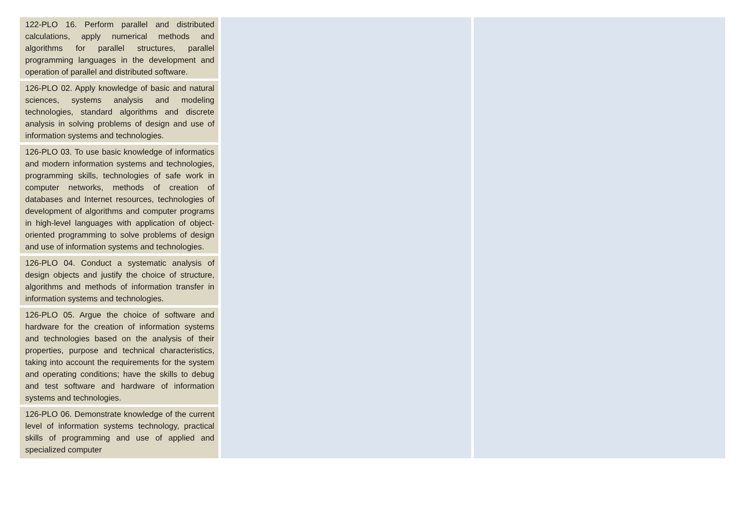| 122-PLO 16. Perform parallel and distributed calculations, apply numerical methods and algorithms for parallel structures, parallel programming languages in the development and operation of parallel and distributed software. | | |
| 126-PLO 02. Apply knowledge of basic and natural sciences, systems analysis and modeling technologies, standard algorithms and discrete analysis in solving problems of design and use of information systems and technologies. | | |
| 126-PLO 03. To use basic knowledge of informatics and modern information systems and technologies, programming skills, technologies of safe work in computer networks, methods of creation of databases and Internet resources, technologies of development of algorithms and computer programs in high-level languages with application of object-oriented programming to solve problems of design and use of information systems and technologies. | | |
| 126-PLO 04. Conduct a systematic analysis of design objects and justify the choice of structure, algorithms and methods of information transfer in information systems and technologies. | | |
| 126-PLO 05. Argue the choice of software and hardware for the creation of information systems and technologies based on the analysis of their properties, purpose and technical characteristics, taking into account the requirements for the system and operating conditions; have the skills to debug and test software and hardware of information systems and technologies. | | |
| 126-PLO 06. Demonstrate knowledge of the current level of information systems technology, practical skills of programming and use of applied and specialized computer | | |